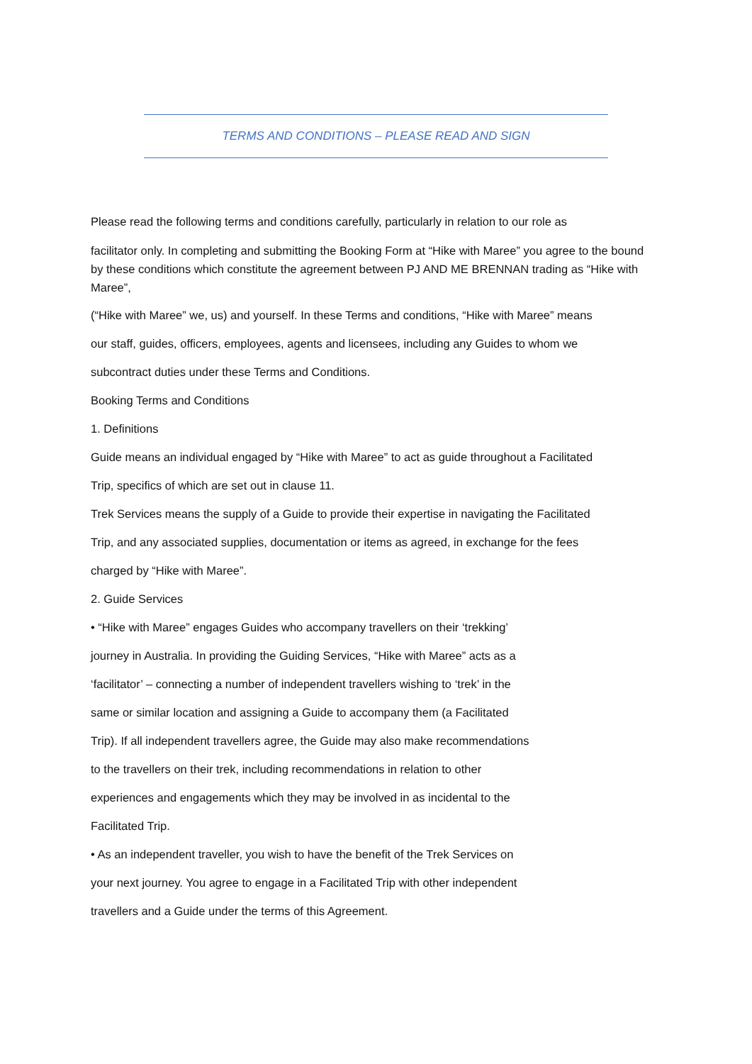TERMS AND CONDITIONS – PLEASE READ AND SIGN
Please read the following terms and conditions carefully, particularly in relation to our role as
facilitator only. In completing and submitting the Booking Form at “Hike with Maree” you agree to the bound by these conditions which constitute the agreement between PJ AND ME BRENNAN trading as “Hike with Maree”,
(“Hike with Maree” we, us) and yourself. In these Terms and conditions, “Hike with Maree” means
our staff, guides, officers, employees, agents and licensees, including any Guides to whom we
subcontract duties under these Terms and Conditions.
Booking Terms and Conditions
1. Definitions
Guide means an individual engaged by “Hike with Maree” to act as guide throughout a Facilitated
Trip, specifics of which are set out in clause 11.
Trek Services means the supply of a Guide to provide their expertise in navigating the Facilitated
Trip, and any associated supplies, documentation or items as agreed, in exchange for the fees
charged by “Hike with Maree”.
2. Guide Services
• “Hike with Maree” engages Guides who accompany travellers on their ‘trekking’
journey in Australia. In providing the Guiding Services, “Hike with Maree” acts as a
‘facilitator’ – connecting a number of independent travellers wishing to ‘trek’ in the
same or similar location and assigning a Guide to accompany them (a Facilitated
Trip). If all independent travellers agree, the Guide may also make recommendations
to the travellers on their trek, including recommendations in relation to other
experiences and engagements which they may be involved in as incidental to the
Facilitated Trip.
• As an independent traveller, you wish to have the benefit of the Trek Services on
your next journey. You agree to engage in a Facilitated Trip with other independent
travellers and a Guide under the terms of this Agreement.